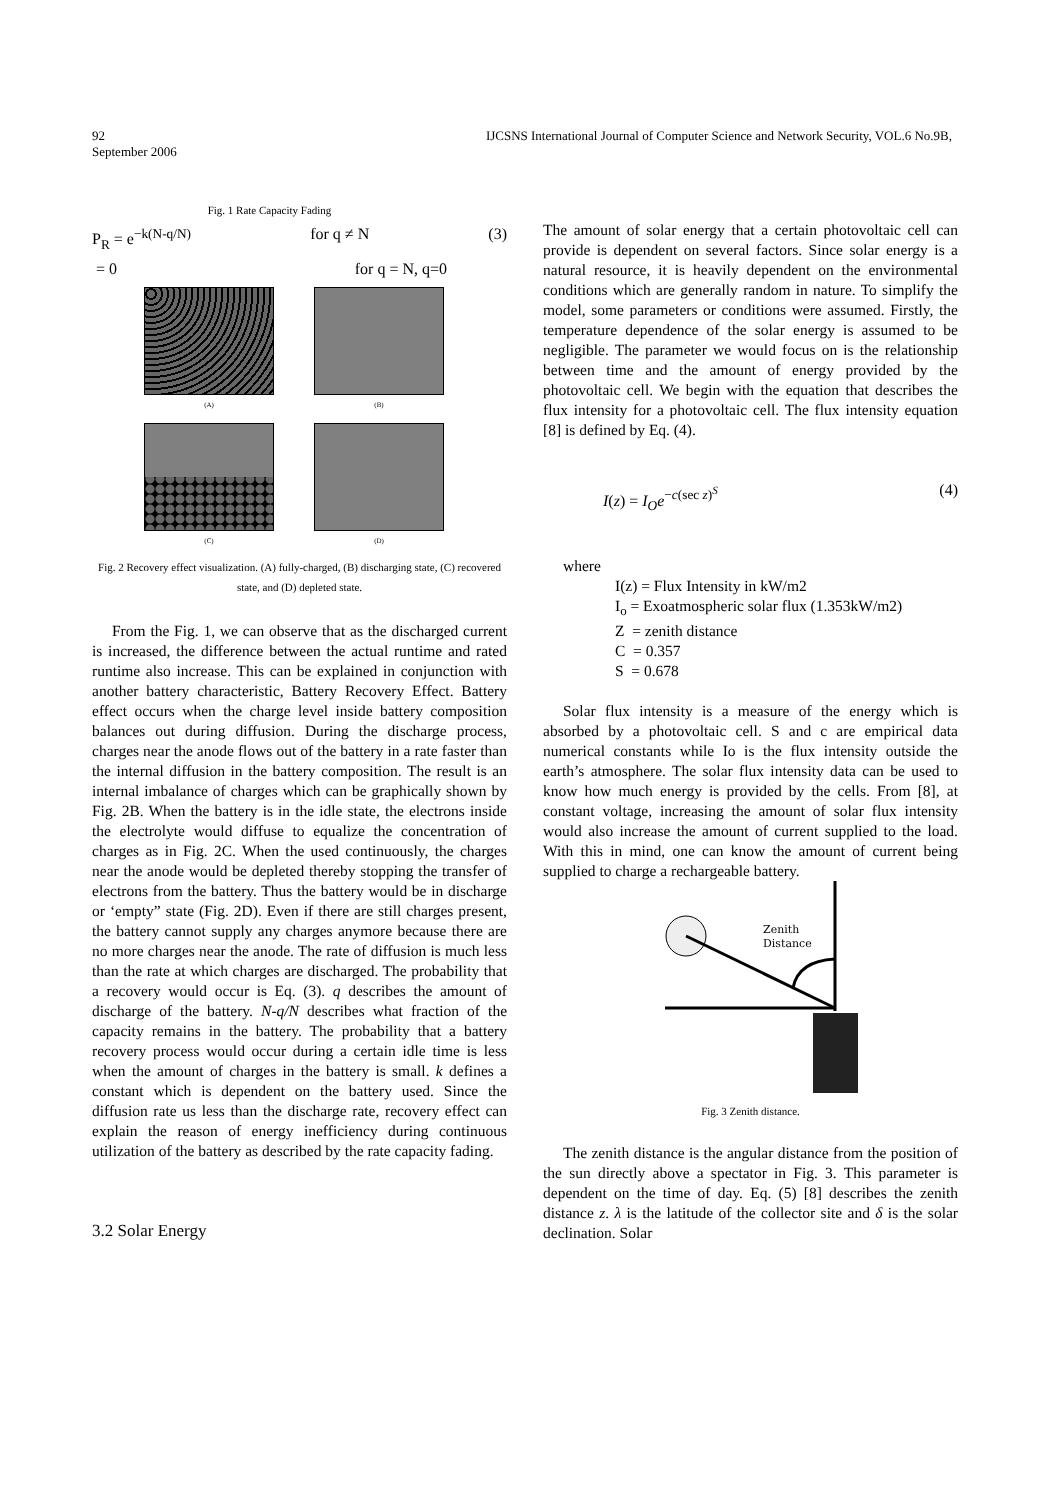92 IJCSNS International Journal of Computer Science and Network Security, VOL.6 No.9B,
September 2006
Fig. 1 Rate Capacity Fading
P<sub>R</sub> = e<sup>−k(N-q/N)</sup> for q ≠ N (3)
= 0 for q = N, q=0
(A)
(B)
(C)
(D)
Fig. 2 Recovery effect visualization. (A) fully-charged, (B) discharging state, (C) recovered state, and (D) depleted state.
From the Fig. 1, we can observe that as the discharged current is increased, the difference between the actual runtime and rated runtime also increase. This can be explained in conjunction with another battery characteristic, Battery Recovery Effect. Battery effect occurs when the charge level inside battery composition balances out during diffusion. During the discharge process, charges near the anode flows out of the battery in a rate faster than the internal diffusion in the battery composition. The result is an internal imbalance of charges which can be graphically shown by Fig. 2B. When the battery is in the idle state, the electrons inside the electrolyte would diffuse to equalize the concentration of charges as in Fig. 2C. When the used continuously, the charges near the anode would be depleted thereby stopping the transfer of electrons from the battery. Thus the battery would be in discharge or ‘empty” state (Fig. 2D). Even if there are still charges present, the battery cannot supply any charges anymore because there are no more charges near the anode. The rate of diffusion is much less than the rate at which charges are discharged. The probability that a recovery would occur is Eq. (3). q describes the amount of discharge of the battery. N-q/N describes what fraction of the capacity remains in the battery. The probability that a battery recovery process would occur during a certain idle time is less when the amount of charges in the battery is small. k defines a constant which is dependent on the battery used. Since the diffusion rate us less than the discharge rate, recovery effect can explain the reason of energy inefficiency during continuous utilization of the battery as described by the rate capacity fading.
3.2 Solar Energy
The amount of solar energy that a certain photovoltaic cell can provide is dependent on several factors. Since solar energy is a natural resource, it is heavily dependent on the environmental conditions which are generally random in nature. To simplify the model, some parameters or conditions were assumed. Firstly, the temperature dependence of the solar energy is assumed to be negligible. The parameter we would focus on is the relationship between time and the amount of energy provided by the photovoltaic cell. We begin with the equation that describes the flux intensity for a photovoltaic cell. The flux intensity equation [8] is defined by Eq. (4).
I(z) = I<sub>O</sub>e<sup>−c(sec z)<sup>S</sup></sup> (4)
where
I(z) = Flux Intensity in kW/m2
I<sub>o</sub> = Exoatmospheric solar flux (1.353kW/m2)
Z = zenith distance
C = 0.357
S = 0.678
Solar flux intensity is a measure of the energy which is absorbed by a photovoltaic cell. S and c are empirical data numerical constants while Io is the flux intensity outside the earth’s atmosphere. The solar flux intensity data can be used to know how much energy is provided by the cells. From [8], at constant voltage, increasing the amount of solar flux intensity would also increase the amount of current supplied to the load. With this in mind, one can know the amount of current being supplied to charge a rechargeable battery.
Zenith
Distance
Fig. 3 Zenith distance.
The zenith distance is the angular distance from the position of the sun directly above a spectator in Fig. 3. This parameter is dependent on the time of day. Eq. (5) [8] describes the zenith distance z. λ is the latitude of the collector site and δ is the solar declination. Solar